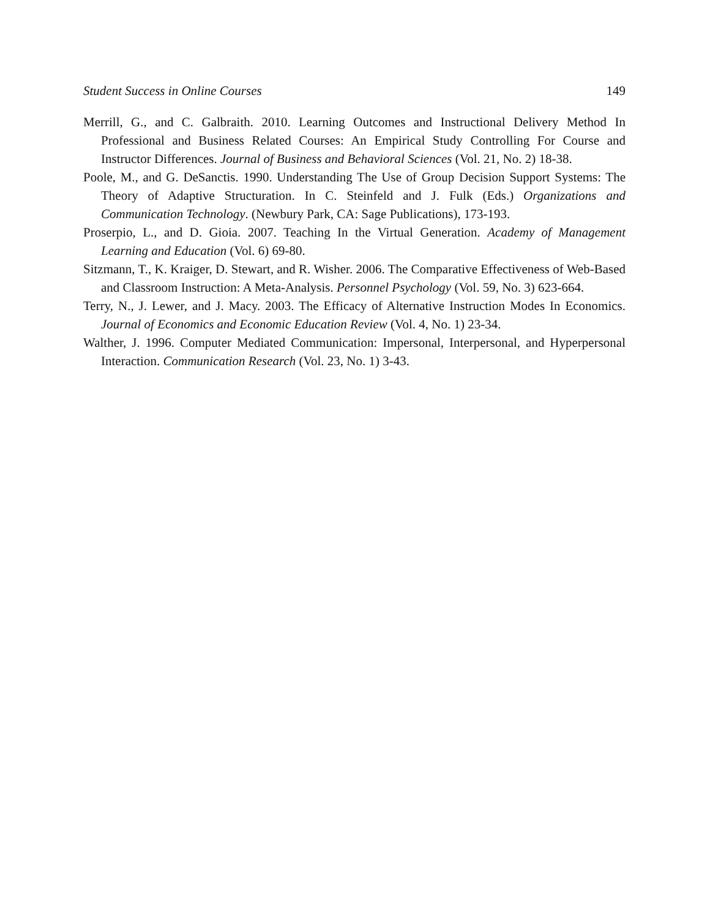Student Success in Online Courses 149
Merrill, G., and C. Galbraith. 2010. Learning Outcomes and Instructional Delivery Method In Professional and Business Related Courses: An Empirical Study Controlling For Course and Instructor Differences. Journal of Business and Behavioral Sciences (Vol. 21, No. 2) 18-38.
Poole, M., and G. DeSanctis. 1990. Understanding The Use of Group Decision Support Systems: The Theory of Adaptive Structuration. In C. Steinfeld and J. Fulk (Eds.) Organizations and Communication Technology. (Newbury Park, CA: Sage Publications), 173-193.
Proserpio, L., and D. Gioia. 2007. Teaching In the Virtual Generation. Academy of Management Learning and Education (Vol. 6) 69-80.
Sitzmann, T., K. Kraiger, D. Stewart, and R. Wisher. 2006. The Comparative Effectiveness of Web-Based and Classroom Instruction: A Meta-Analysis. Personnel Psychology (Vol. 59, No. 3) 623-664.
Terry, N., J. Lewer, and J. Macy. 2003. The Efficacy of Alternative Instruction Modes In Economics. Journal of Economics and Economic Education Review (Vol. 4, No. 1) 23-34.
Walther, J. 1996. Computer Mediated Communication: Impersonal, Interpersonal, and Hyperpersonal Interaction. Communication Research (Vol. 23, No. 1) 3-43.